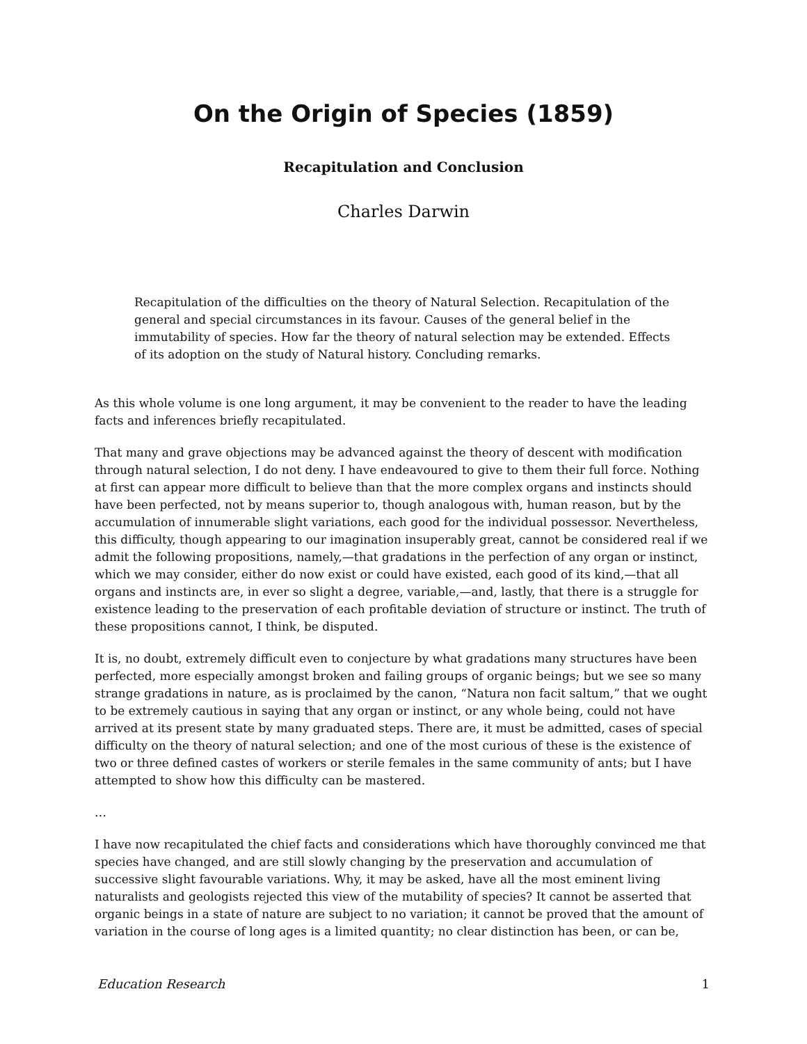On the Origin of Species (1859)
Recapitulation and Conclusion
Charles Darwin
Recapitulation of the difficulties on the theory of Natural Selection. Recapitulation of the general and special circumstances in its favour. Causes of the general belief in the immutability of species. How far the theory of natural selection may be extended. Effects of its adoption on the study of Natural history. Concluding remarks.
As this whole volume is one long argument, it may be convenient to the reader to have the leading facts and inferences briefly recapitulated.
That many and grave objections may be advanced against the theory of descent with modification through natural selection, I do not deny. I have endeavoured to give to them their full force. Nothing at first can appear more difficult to believe than that the more complex organs and instincts should have been perfected, not by means superior to, though analogous with, human reason, but by the accumulation of innumerable slight variations, each good for the individual possessor. Nevertheless, this difficulty, though appearing to our imagination insuperably great, cannot be considered real if we admit the following propositions, namely,—that gradations in the perfection of any organ or instinct, which we may consider, either do now exist or could have existed, each good of its kind,—that all organs and instincts are, in ever so slight a degree, variable,—and, lastly, that there is a struggle for existence leading to the preservation of each profitable deviation of structure or instinct. The truth of these propositions cannot, I think, be disputed.
It is, no doubt, extremely difficult even to conjecture by what gradations many structures have been perfected, more especially amongst broken and failing groups of organic beings; but we see so many strange gradations in nature, as is proclaimed by the canon, “Natura non facit saltum,” that we ought to be extremely cautious in saying that any organ or instinct, or any whole being, could not have arrived at its present state by many graduated steps. There are, it must be admitted, cases of special difficulty on the theory of natural selection; and one of the most curious of these is the existence of two or three defined castes of workers or sterile females in the same community of ants; but I have attempted to show how this difficulty can be mastered.
…
I have now recapitulated the chief facts and considerations which have thoroughly convinced me that species have changed, and are still slowly changing by the preservation and accumulation of successive slight favourable variations. Why, it may be asked, have all the most eminent living naturalists and geologists rejected this view of the mutability of species? It cannot be asserted that organic beings in a state of nature are subject to no variation; it cannot be proved that the amount of variation in the course of long ages is a limited quantity; no clear distinction has been, or can be,
Education Research 1